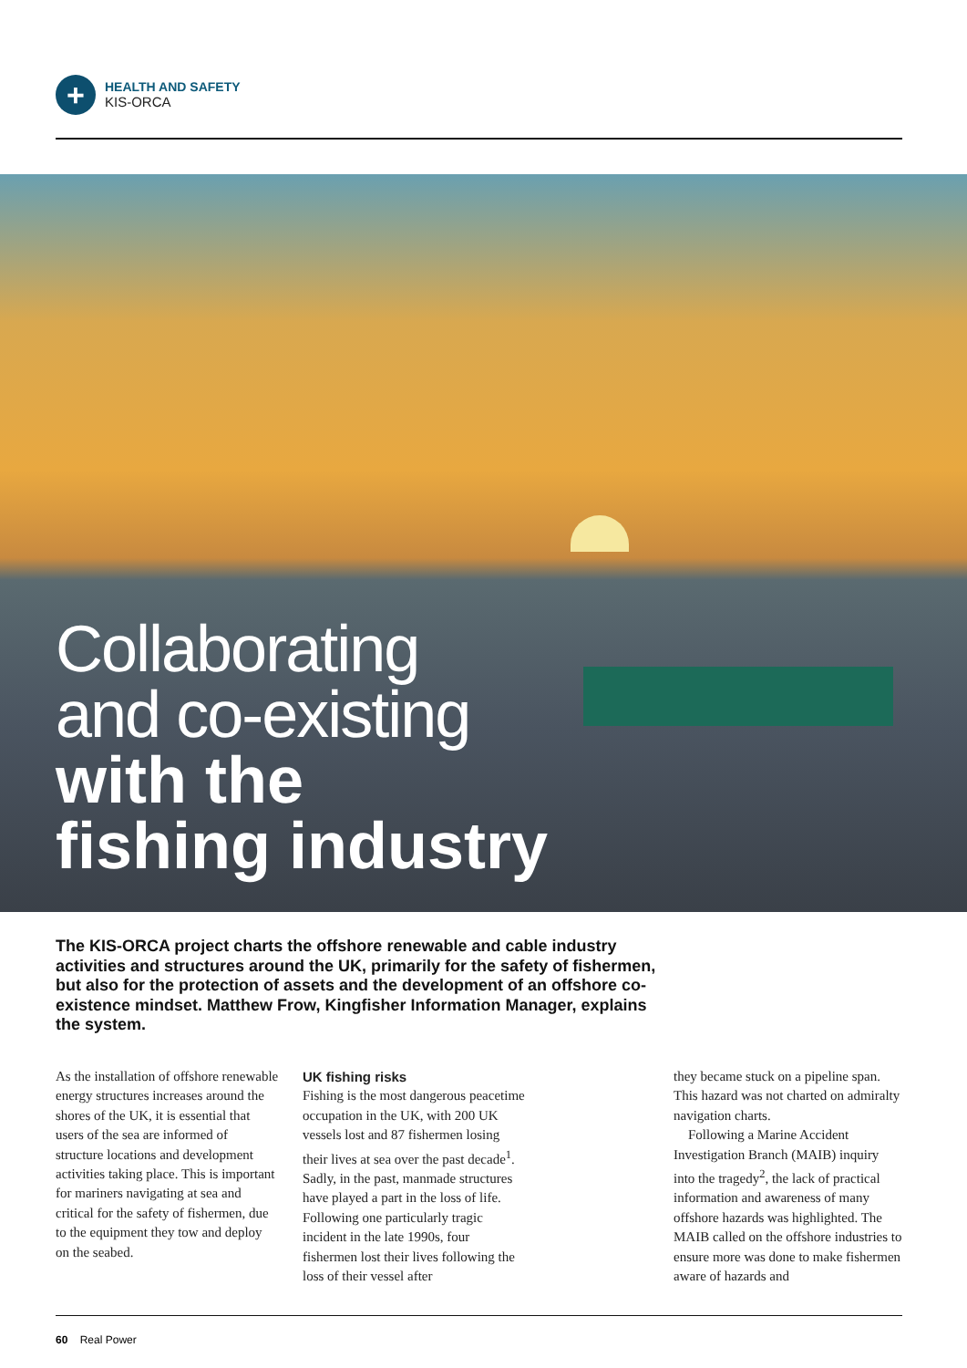+
HEALTH AND SAFETY
KIS-ORCA
Collaborating
and co-existing
with the
fishing industry
The KIS-ORCA project charts the offshore renewable and cable industry activities and structures around the UK, primarily for the safety of fishermen, but also for the protection of assets and the development of an offshore co-existence mindset. Matthew Frow, Kingfisher Information Manager, explains the system.
As the installation of offshore renewable energy structures increases around the shores of the UK, it is essential that users of the sea are informed of structure locations and development activities taking place. This is important for mariners navigating at sea and critical for the safety of fishermen, due to the equipment they tow and deploy on the seabed.
UK fishing risks
Fishing is the most dangerous peacetime occupation in the UK, with 200 UK vessels lost and 87 fishermen losing their lives at sea over the past decade<sup>1</sup>. Sadly, in the past, manmade structures have played a part in the loss of life. Following one particularly tragic incident in the late 1990s, four fishermen lost their lives following the loss of their vessel after
they became stuck on a pipeline span. This hazard was not charted on admiralty navigation charts.
Following a Marine Accident Investigation Branch (MAIB) inquiry into the tragedy<sup>2</sup>, the lack of practical information and awareness of many offshore hazards was highlighted. The MAIB called on the offshore industries to ensure more was done to make fishermen aware of hazards and
60 Real Power